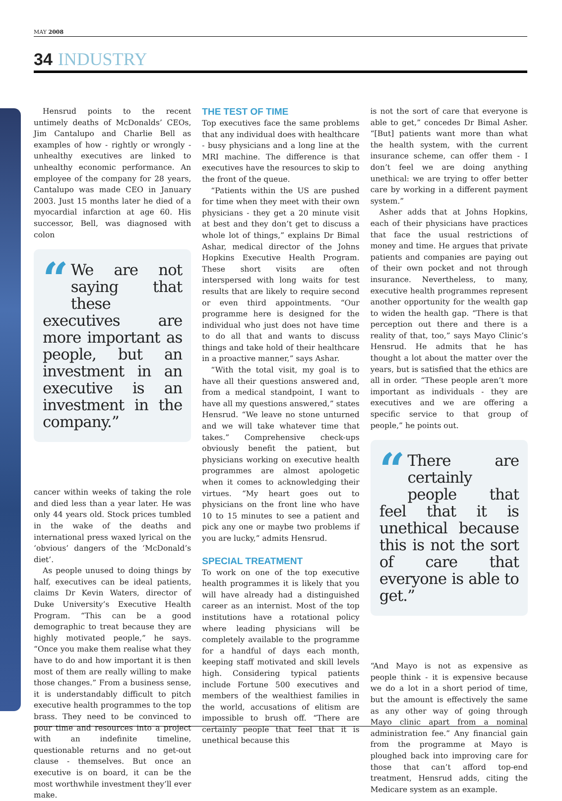MAY 2008
34 INDUSTRY
Hensrud points to the recent untimely deaths of McDonalds’ CEOs, Jim Cantalupo and Charlie Bell as examples of how - rightly or wrongly - unhealthy executives are linked to unhealthy economic performance. An employee of the company for 28 years, Cantalupo was made CEO in January 2003. Just 15 months later he died of a myocardial infarction at age 60. His successor, Bell, was diagnosed with colon
“We are not saying that these executives are more important as people, but an investment in an executive is an investment in the company.”
cancer within weeks of taking the role and died less than a year later. He was only 44 years old. Stock prices tumbled in the wake of the deaths and international press waxed lyrical on the ‘obvious’ dangers of the ‘McDonald’s diet’.
As people unused to doing things by half, executives can be ideal patients, claims Dr Kevin Waters, director of Duke University’s Executive Health Program. “This can be a good demographic to treat because they are highly motivated people,” he says. “Once you make them realise what they have to do and how important it is then most of them are really willing to make those changes.” From a business sense, it is understandably difficult to pitch executive health programmes to the top brass. They need to be convinced to pour time and resources into a project with an indefinite timeline, questionable returns and no get-out clause - themselves. But once an executive is on board, it can be the most worthwhile investment they’ll ever make.
THE TEST OF TIME
Top executives face the same problems that any individual does with healthcare - busy physicians and a long line at the MRI machine. The difference is that executives have the resources to skip to the front of the queue.
“Patients within the US are pushed for time when they meet with their own physicians - they get a 20 minute visit at best and they don’t get to discuss a whole lot of things,” explains Dr Bimal Ashar, medical director of the Johns Hopkins Executive Health Program. These short visits are often interspersed with long waits for test results that are likely to require second or even third appointments. “Our programme here is designed for the individual who just does not have time to do all that and wants to discuss things and take hold of their healthcare in a proactive manner,” says Ashar.
“With the total visit, my goal is to have all their questions answered and, from a medical standpoint, I want to have all my questions answered,” states Hensrud. “We leave no stone unturned and we will take whatever time that takes.” Comprehensive check-ups obviously benefit the patient, but physicians working on executive health programmes are almost apologetic when it comes to acknowledging their virtues. “My heart goes out to physicians on the front line who have 10 to 15 minutes to see a patient and pick any one or maybe two problems if you are lucky,” admits Hensrud.
SPECIAL TREATMENT
To work on one of the top executive health programmes it is likely that you will have already had a distinguished career as an internist. Most of the top institutions have a rotational policy where leading physicians will be completely available to the programme for a handful of days each month, keeping staff motivated and skill levels high. Considering typical patients include Fortune 500 executives and members of the wealthiest families in the world, accusations of elitism are impossible to brush off. “There are certainly people that feel that it is unethical because this
is not the sort of care that everyone is able to get,” concedes Dr Bimal Asher. “[But] patients want more than what the health system, with the current insurance scheme, can offer them - I don’t feel we are doing anything unethical: we are trying to offer better care by working in a different payment system.”
Asher adds that at Johns Hopkins, each of their physicians have practices that face the usual restrictions of money and time. He argues that private patients and companies are paying out of their own pocket and not through insurance. Nevertheless, to many, executive health programmes represent another opportunity for the wealth gap to widen the health gap. “There is that perception out there and there is a reality of that, too,” says Mayo Clinic’s Hensrud. He admits that he has thought a lot about the matter over the years, but is satisfied that the ethics are all in order. “These people aren’t more important as individuals - they are executives and we are offering a specific service to that group of people,” he points out.
“There are certainly people that feel that it is unethical because this is not the sort of care that everyone is able to get.”
“And Mayo is not as expensive as people think - it is expensive because we do a lot in a short period of time, but the amount is effectively the same as any other way of going through Mayo clinic apart from a nominal administration fee.” Any financial gain from the programme at Mayo is ploughed back into improving care for those that can’t afford top-end treatment, Hensrud adds, citing the Medicare system as an example.